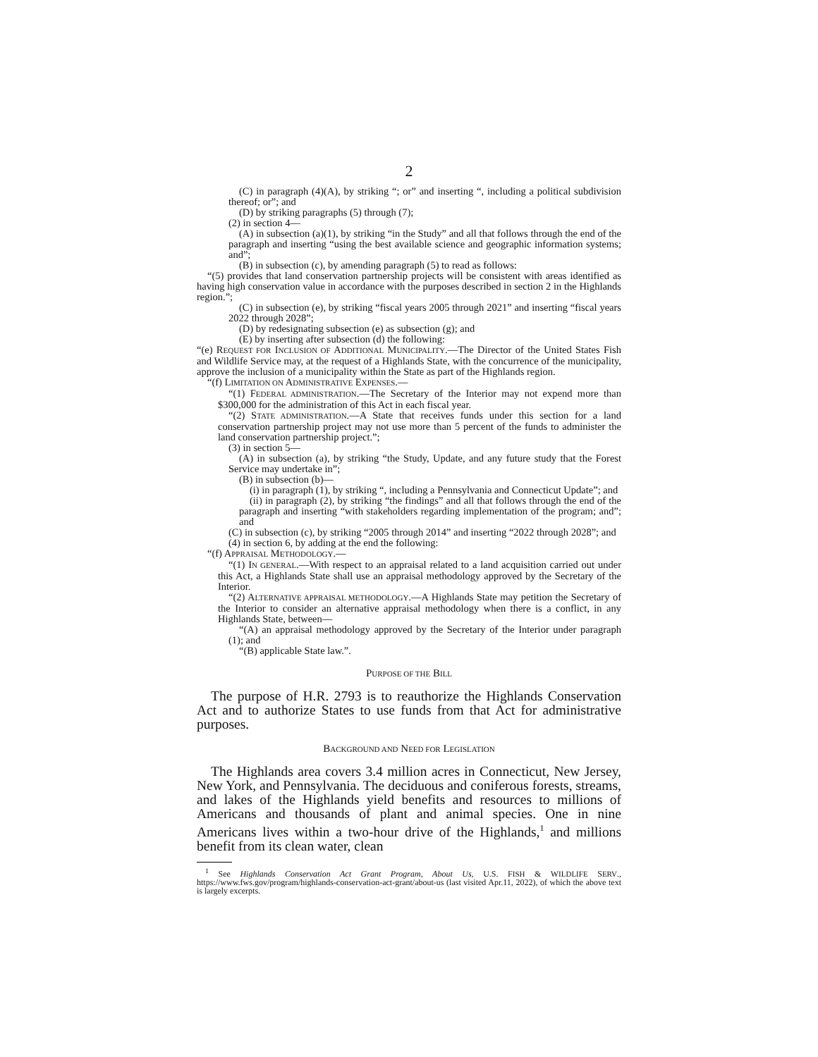2
(C) in paragraph (4)(A), by striking “; or” and inserting “, including a political subdivision thereof; or”; and
(D) by striking paragraphs (5) through (7);
(2) in section 4—
(A) in subsection (a)(1), by striking “in the Study” and all that follows through the end of the paragraph and inserting “using the best available science and geographic information systems; and”;
(B) in subsection (c), by amending paragraph (5) to read as follows:
“(5) provides that land conservation partnership projects will be consistent with areas identified as having high conservation value in accordance with the purposes described in section 2 in the Highlands region.”;
(C) in subsection (e), by striking “fiscal years 2005 through 2021” and inserting “fiscal years 2022 through 2028”;
(D) by redesignating subsection (e) as subsection (g); and
(E) by inserting after subsection (d) the following:
“(e) REQUEST FOR INCLUSION OF ADDITIONAL MUNICIPALITY.—The Director of the United States Fish and Wildlife Service may, at the request of a Highlands State, with the concurrence of the municipality, approve the inclusion of a municipality within the State as part of the Highlands region.
“(f) LIMITATION ON ADMINISTRATIVE EXPENSES.—
“(1) FEDERAL ADMINISTRATION.—The Secretary of the Interior may not expend more than $300,000 for the administration of this Act in each fiscal year.
“(2) STATE ADMINISTRATION.—A State that receives funds under this section for a land conservation partnership project may not use more than 5 percent of the funds to administer the land conservation partnership project.”;
(3) in section 5—
(A) in subsection (a), by striking “the Study, Update, and any future study that the Forest Service may undertake in”;
(B) in subsection (b)—
(i) in paragraph (1), by striking “, including a Pennsylvania and Connecticut Update”; and
(ii) in paragraph (2), by striking “the findings” and all that follows through the end of the paragraph and inserting “with stakeholders regarding implementation of the program; and”; and
(C) in subsection (c), by striking “2005 through 2014” and inserting “2022 through 2028”; and
(4) in section 6, by adding at the end the following:
“(f) APPRAISAL METHODOLOGY.—
“(1) IN GENERAL.—With respect to an appraisal related to a land acquisition carried out under this Act, a Highlands State shall use an appraisal methodology approved by the Secretary of the Interior.
“(2) ALTERNATIVE APPRAISAL METHODOLOGY.—A Highlands State may petition the Secretary of the Interior to consider an alternative appraisal methodology when there is a conflict, in any Highlands State, between—
“(A) an appraisal methodology approved by the Secretary of the Interior under paragraph (1); and
“(B) applicable State law.”.
PURPOSE OF THE BILL
The purpose of H.R. 2793 is to reauthorize the Highlands Conservation Act and to authorize States to use funds from that Act for administrative purposes.
BACKGROUND AND NEED FOR LEGISLATION
The Highlands area covers 3.4 million acres in Connecticut, New Jersey, New York, and Pennsylvania. The deciduous and coniferous forests, streams, and lakes of the Highlands yield benefits and resources to millions of Americans and thousands of plant and animal species. One in nine Americans lives within a two-hour drive of the Highlands,<sup>1</sup> and millions benefit from its clean water, clean
<sup>1</sup> See Highlands Conservation Act Grant Program, About Us, U.S. FISH & WILDLIFE SERV., https://www.fws.gov/program/highlands-conservation-act-grant/about-us (last visited Apr.11, 2022), of which the above text is largely excerpts.